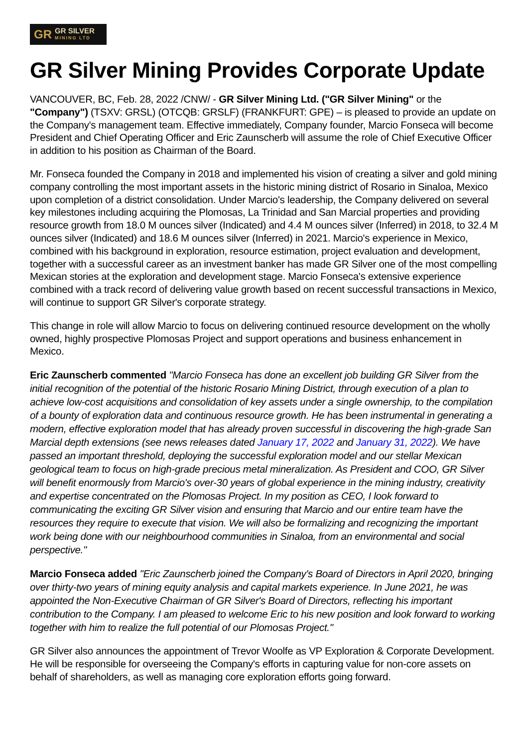GR GR SILVER
MINING LTD
GR Silver Mining Provides Corporate Update
VANCOUVER, BC, Feb. 28, 2022 /CNW/ - GR Silver Mining Ltd. ("GR Silver Mining" or the "Company") (TSXV: GRSL) (OTCQB: GRSLF) (FRANKFURT: GPE) – is pleased to provide an update on the Company's management team. Effective immediately, Company founder, Marcio Fonseca will become President and Chief Operating Officer and Eric Zaunscherb will assume the role of Chief Executive Officer in addition to his position as Chairman of the Board.
Mr. Fonseca founded the Company in 2018 and implemented his vision of creating a silver and gold mining company controlling the most important assets in the historic mining district of Rosario in Sinaloa, Mexico upon completion of a district consolidation. Under Marcio's leadership, the Company delivered on several key milestones including acquiring the Plomosas, La Trinidad and San Marcial properties and providing resource growth from 18.0 M ounces silver (Indicated) and 4.4 M ounces silver (Inferred) in 2018, to 32.4 M ounces silver (Indicated) and 18.6 M ounces silver (Inferred) in 2021. Marcio's experience in Mexico, combined with his background in exploration, resource estimation, project evaluation and development, together with a successful career as an investment banker has made GR Silver one of the most compelling Mexican stories at the exploration and development stage. Marcio Fonseca's extensive experience combined with a track record of delivering value growth based on recent successful transactions in Mexico, will continue to support GR Silver's corporate strategy.
This change in role will allow Marcio to focus on delivering continued resource development on the wholly owned, highly prospective Plomosas Project and support operations and business enhancement in Mexico.
Eric Zaunscherb commented "Marcio Fonseca has done an excellent job building GR Silver from the initial recognition of the potential of the historic Rosario Mining District, through execution of a plan to achieve low-cost acquisitions and consolidation of key assets under a single ownership, to the compilation of a bounty of exploration data and continuous resource growth. He has been instrumental in generating a modern, effective exploration model that has already proven successful in discovering the high-grade San Marcial depth extensions (see news releases dated January 17, 2022 and January 31, 2022). We have passed an important threshold, deploying the successful exploration model and our stellar Mexican geological team to focus on high-grade precious metal mineralization. As President and COO, GR Silver will benefit enormously from Marcio's over-30 years of global experience in the mining industry, creativity and expertise concentrated on the Plomosas Project. In my position as CEO, I look forward to communicating the exciting GR Silver vision and ensuring that Marcio and our entire team have the resources they require to execute that vision. We will also be formalizing and recognizing the important work being done with our neighbourhood communities in Sinaloa, from an environmental and social perspective."
Marcio Fonseca added "Eric Zaunscherb joined the Company's Board of Directors in April 2020, bringing over thirty-two years of mining equity analysis and capital markets experience. In June 2021, he was appointed the Non-Executive Chairman of GR Silver's Board of Directors, reflecting his important contribution to the Company. I am pleased to welcome Eric to his new position and look forward to working together with him to realize the full potential of our Plomosas Project."
GR Silver also announces the appointment of Trevor Woolfe as VP Exploration & Corporate Development. He will be responsible for overseeing the Company's efforts in capturing value for non-core assets on behalf of shareholders, as well as managing core exploration efforts going forward.